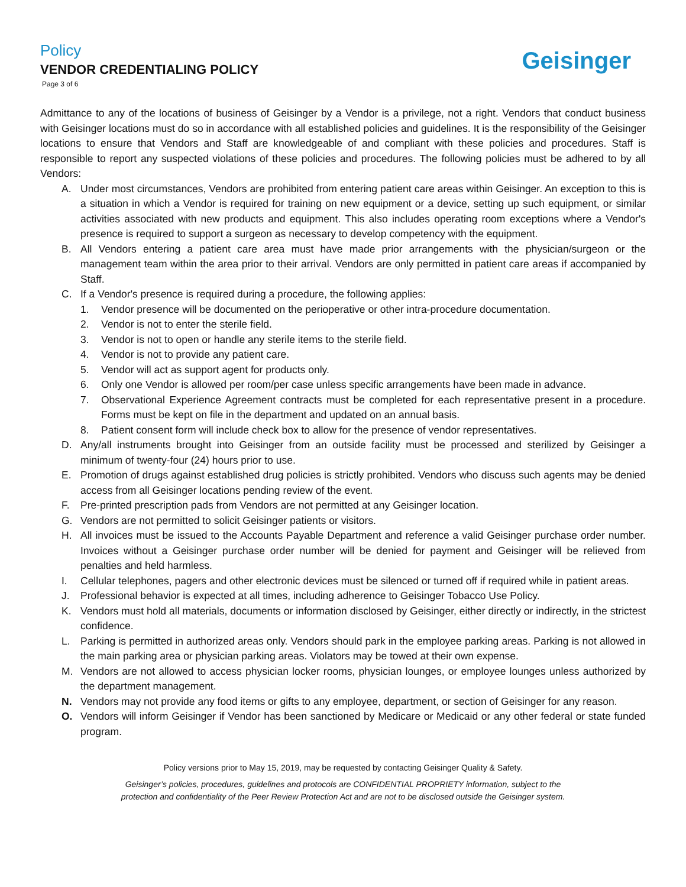Policy
VENDOR CREDENTIALING POLICY
Page 3 of 6
Geisinger
Admittance to any of the locations of business of Geisinger by a Vendor is a privilege, not a right. Vendors that conduct business with Geisinger locations must do so in accordance with all established policies and guidelines. It is the responsibility of the Geisinger locations to ensure that Vendors and Staff are knowledgeable of and compliant with these policies and procedures. Staff is responsible to report any suspected violations of these policies and procedures. The following policies must be adhered to by all Vendors:
A. Under most circumstances, Vendors are prohibited from entering patient care areas within Geisinger. An exception to this is a situation in which a Vendor is required for training on new equipment or a device, setting up such equipment, or similar activities associated with new products and equipment. This also includes operating room exceptions where a Vendor's presence is required to support a surgeon as necessary to develop competency with the equipment.
B. All Vendors entering a patient care area must have made prior arrangements with the physician/surgeon or the management team within the area prior to their arrival. Vendors are only permitted in patient care areas if accompanied by Staff.
C. If a Vendor's presence is required during a procedure, the following applies:
1. Vendor presence will be documented on the perioperative or other intra-procedure documentation.
2. Vendor is not to enter the sterile field.
3. Vendor is not to open or handle any sterile items to the sterile field.
4. Vendor is not to provide any patient care.
5. Vendor will act as support agent for products only.
6. Only one Vendor is allowed per room/per case unless specific arrangements have been made in advance.
7. Observational Experience Agreement contracts must be completed for each representative present in a procedure. Forms must be kept on file in the department and updated on an annual basis.
8. Patient consent form will include check box to allow for the presence of vendor representatives.
D. Any/all instruments brought into Geisinger from an outside facility must be processed and sterilized by Geisinger a minimum of twenty-four (24) hours prior to use.
E. Promotion of drugs against established drug policies is strictly prohibited. Vendors who discuss such agents may be denied access from all Geisinger locations pending review of the event.
F. Pre-printed prescription pads from Vendors are not permitted at any Geisinger location.
G. Vendors are not permitted to solicit Geisinger patients or visitors.
H. All invoices must be issued to the Accounts Payable Department and reference a valid Geisinger purchase order number. Invoices without a Geisinger purchase order number will be denied for payment and Geisinger will be relieved from penalties and held harmless.
I. Cellular telephones, pagers and other electronic devices must be silenced or turned off if required while in patient areas.
J. Professional behavior is expected at all times, including adherence to Geisinger Tobacco Use Policy.
K. Vendors must hold all materials, documents or information disclosed by Geisinger, either directly or indirectly, in the strictest confidence.
L. Parking is permitted in authorized areas only. Vendors should park in the employee parking areas. Parking is not allowed in the main parking area or physician parking areas. Violators may be towed at their own expense.
M. Vendors are not allowed to access physician locker rooms, physician lounges, or employee lounges unless authorized by the department management.
N. Vendors may not provide any food items or gifts to any employee, department, or section of Geisinger for any reason.
O. Vendors will inform Geisinger if Vendor has been sanctioned by Medicare or Medicaid or any other federal or state funded program.
Policy versions prior to May 15, 2019, may be requested by contacting Geisinger Quality & Safety.
Geisinger’s policies, procedures, guidelines and protocols are CONFIDENTIAL PROPRIETY information, subject to the
protection and confidentiality of the Peer Review Protection Act and are not to be disclosed outside the Geisinger system.